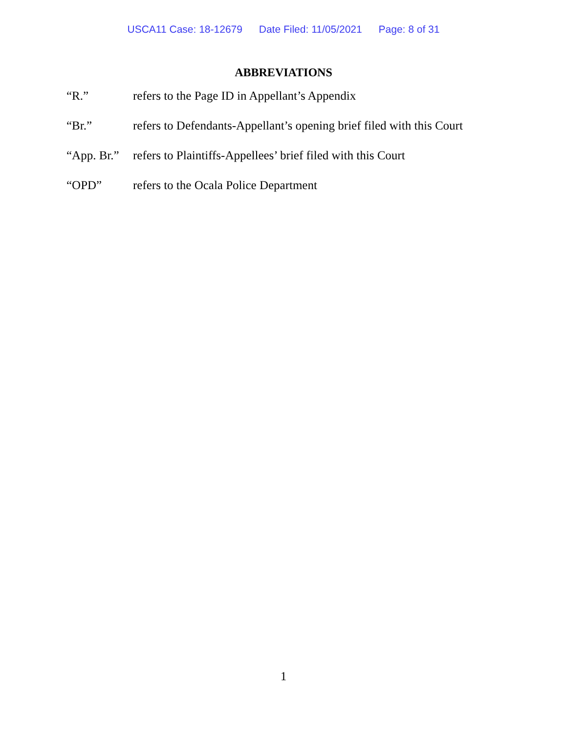USCA11 Case: 18-12679 Date Filed: 11/05/2021 Page: 8 of 31
ABBREVIATIONS
| “R.” | refers to the Page ID in Appellant’s Appendix |
| “Br.” | refers to Defendants-Appellant’s opening brief filed with this Court |
| “App. Br.” | refers to Plaintiffs-Appellees’ brief filed with this Court |
| “OPD” | refers to the Ocala Police Department |
1